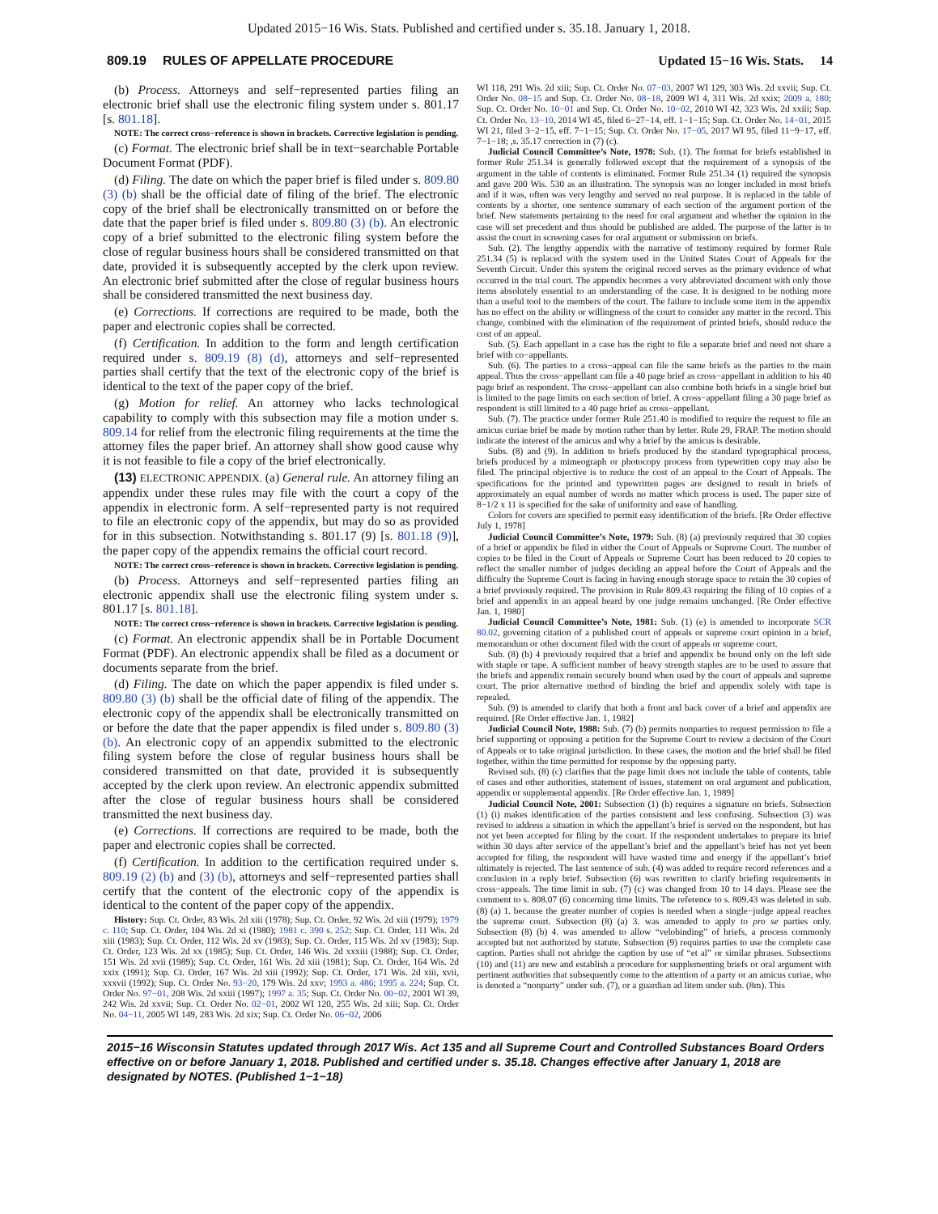Updated 2015−16 Wis. Stats. Published and certified under s. 35.18. January 1, 2018.
809.19 RULES OF APPELLATE PROCEDURE
Updated 15−16 Wis. Stats. 14
(b) Process. Attorneys and self−represented parties filing an electronic brief shall use the electronic filing system under s. 801.17 [s. 801.18].
NOTE: The correct cross−reference is shown in brackets. Corrective legislation is pending.
(c) Format. The electronic brief shall be in text−searchable Portable Document Format (PDF).
(d) Filing. The date on which the paper brief is filed under s. 809.80 (3) (b) shall be the official date of filing of the brief. The electronic copy of the brief shall be electronically transmitted on or before the date that the paper brief is filed under s. 809.80 (3) (b). An electronic copy of a brief submitted to the electronic filing system before the close of regular business hours shall be considered transmitted on that date, provided it is subsequently accepted by the clerk upon review. An electronic brief submitted after the close of regular business hours shall be considered transmitted the next business day.
(e) Corrections. If corrections are required to be made, both the paper and electronic copies shall be corrected.
(f) Certification. In addition to the form and length certification required under s. 809.19 (8) (d), attorneys and self−represented parties shall certify that the text of the electronic copy of the brief is identical to the text of the paper copy of the brief.
(g) Motion for relief. An attorney who lacks technological capability to comply with this subsection may file a motion under s. 809.14 for relief from the electronic filing requirements at the time the attorney files the paper brief. An attorney shall show good cause why it is not feasible to file a copy of the brief electronically.
(13) ELECTRONIC APPENDIX. (a) General rule. An attorney filing an appendix under these rules may file with the court a copy of the appendix in electronic form. A self−represented party is not required to file an electronic copy of the appendix, but may do so as provided for in this subsection. Notwithstanding s. 801.17 (9) [s. 801.18 (9)], the paper copy of the appendix remains the official court record.
NOTE: The correct cross−reference is shown in brackets. Corrective legislation is pending.
(b) Process. Attorneys and self−represented parties filing an electronic appendix shall use the electronic filing system under s. 801.17 [s. 801.18].
NOTE: The correct cross−reference is shown in brackets. Corrective legislation is pending.
(c) Format. An electronic appendix shall be in Portable Document Format (PDF). An electronic appendix shall be filed as a document or documents separate from the brief.
(d) Filing. The date on which the paper appendix is filed under s. 809.80 (3) (b) shall be the official date of filing of the appendix. The electronic copy of the appendix shall be electronically transmitted on or before the date that the paper appendix is filed under s. 809.80 (3) (b). An electronic copy of an appendix submitted to the electronic filing system before the close of regular business hours shall be considered transmitted on that date, provided it is subsequently accepted by the clerk upon review. An electronic appendix submitted after the close of regular business hours shall be considered transmitted the next business day.
(e) Corrections. If corrections are required to be made, both the paper and electronic copies shall be corrected.
(f) Certification. In addition to the certification required under s. 809.19 (2) (b) and (3) (b), attorneys and self−represented parties shall certify that the content of the electronic copy of the appendix is identical to the content of the paper copy of the appendix.
History: Sup. Ct. Order, 83 Wis. 2d xiii (1978); Sup. Ct. Order, 92 Wis. 2d xiii (1979); 1979 c. 110; Sup. Ct. Order, 104 Wis. 2d xi (1980); 1981 c. 390 s. 252; Sup. Ct. Order, 111 Wis. 2d xiii (1983); Sup. Ct. Order, 112 Wis. 2d xv (1983); Sup. Ct. Order, 115 Wis. 2d xv (1983); Sup. Ct. Order, 123 Wis. 2d xx (1985); Sup. Ct. Order, 146 Wis. 2d xxxiii (1988); Sup. Ct. Order, 151 Wis. 2d xvii (1989); Sup. Ct. Order, 161 Wis. 2d xiii (1981); Sup. Ct. Order, 164 Wis. 2d xxix (1991); Sup. Ct. Order, 167 Wis. 2d xiii (1992); Sup. Ct. Order, 171 Wis. 2d xiii, xvii, xxxvii (1992); Sup. Ct. Order No. 93−20, 179 Wis. 2d xxv; 1993 a. 486; 1995 a. 224; Sup. Ct. Order No. 97−01, 208 Wis. 2d xxiii (1997); 1997 a. 35; Sup. Ct. Order No. 00−02, 2001 WI 39, 242 Wis. 2d xxvii; Sup. Ct. Order No. 02−01, 2002 WI 120, 255 Wis. 2d xiii; Sup. Ct. Order No. 04−11, 2005 WI 149, 283 Wis. 2d xix; Sup. Ct. Order No. 06−02, 2006
WI 118, 291 Wis. 2d xiii; Sup. Ct. Order No. 07−03, 2007 WI 129, 303 Wis. 2d xxvii; Sup. Ct. Order No. 08−15 and Sup. Ct. Order No. 08−18, 2009 WI 4, 311 Wis. 2d xxix; 2009 a. 180; Sup. Ct. Order No. 10−01 and Sup. Ct. Order No. 10−02, 2010 WI 42, 323 Wis. 2d xxiii; Sup. Ct. Order No. 13−10, 2014 WI 45, filed 6−27−14, eff. 1−1−15; Sup. Ct. Order No. 14−01, 2015 WI 21, filed 3−2−15, eff. 7−1−15; Sup. Ct. Order No. 17−05, 2017 WI 95, filed 11−9−17, eff. 7−1−18; ,s. 35.17 correction in (7) (c).
Judicial Council Committee’s Note, 1978: Sub. (1). The format for briefs established in former Rule 251.34 is generally followed except that the requirement of a synopsis of the argument in the table of contents is eliminated. Former Rule 251.34 (1) required the synopsis and gave 200 Wis. 530 as an illustration. The synopsis was no longer included in most briefs and if it was, often was very lengthy and served no real purpose. It is replaced in the table of contents by a shorter, one sentence summary of each section of the argument portion of the brief. New statements pertaining to the need for oral argument and whether the opinion in the case will set precedent and thus should be published are added. The purpose of the latter is to assist the court in screening cases for oral argument or submission on briefs.
Sub. (2). The lengthy appendix with the narrative of testimony required by former Rule 251.34 (5) is replaced with the system used in the United States Court of Appeals for the Seventh Circuit. Under this system the original record serves as the primary evidence of what occurred in the trial court. The appendix becomes a very abbreviated document with only those items absolutely essential to an understanding of the case. It is designed to be nothing more than a useful tool to the members of the court. The failure to include some item in the appendix has no effect on the ability or willingness of the court to consider any matter in the record. This change, combined with the elimination of the requirement of printed briefs, should reduce the cost of an appeal.
Sub. (5). Each appellant in a case has the right to file a separate brief and need not share a brief with co−appellants.
Sub. (6). The parties to a cross−appeal can file the same briefs as the parties to the main appeal. Thus the cross−appellant can file a 40 page brief as cross−appellant in addition to his 40 page brief as respondent. The cross−appellant can also combine both briefs in a single brief but is limited to the page limits on each section of brief. A cross−appellant filing a 30 page brief as respondent is still limited to a 40 page brief as cross−appellant.
Sub. (7). The practice under former Rule 251.40 is modified to require the request to file an amicus curiae brief be made by motion rather than by letter. Rule 29, FRAP. The motion should indicate the interest of the amicus and why a brief by the amicus is desirable.
Subs. (8) and (9). In addition to briefs produced by the standard typographical process, briefs produced by a mimeograph or photocopy process from typewritten copy may also be filed. The principal objective is to reduce the cost of an appeal to the Court of Appeals. The specifications for the printed and typewritten pages are designed to result in briefs of approximately an equal number of words no matter which process is used. The paper size of 8−1/2 x 11 is specified for the sake of uniformity and ease of handling.
Colors for covers are specified to permit easy identification of the briefs. [Re Order effective July 1, 1978]
Judicial Council Committee’s Note, 1979: Sub. (8) (a) previously required that 30 copies of a brief or appendix be filed in either the Court of Appeals or Supreme Court. The number of copies to be filed in the Court of Appeals or Supreme Court has been reduced to 20 copies to reflect the smaller number of judges deciding an appeal before the Court of Appeals and the difficulty the Supreme Court is facing in having enough storage space to retain the 30 copies of a brief previously required. The provision in Rule 809.43 requiring the filing of 10 copies of a brief and appendix in an appeal heard by one judge remains unchanged. [Re Order effective Jan. 1, 1980]
Judicial Council Committee’s Note, 1981: Sub. (1) (e) is amended to incorporate SCR 80.02, governing citation of a published court of appeals or supreme court opinion in a brief, memorandum or other document filed with the court of appeals or supreme court.
Sub. (8) (b) 4 previously required that a brief and appendix be bound only on the left side with staple or tape. A sufficient number of heavy strength staples are to be used to assure that the briefs and appendix remain securely bound when used by the court of appeals and supreme court. The prior alternative method of binding the brief and appendix solely with tape is repealed.
Sub. (9) is amended to clarify that both a front and back cover of a brief and appendix are required. [Re Order effective Jan. 1, 1982]
Judicial Council Note, 1988: Sub. (7) (b) permits nonparties to request permission to file a brief supporting or opposing a petition for the Supreme Court to review a decision of the Court of Appeals or to take original jurisdiction. In these cases, the motion and the brief shall be filed together, within the time permitted for response by the opposing party.
Revised sub. (8) (c) clarifies that the page limit does not include the table of contents, table of cases and other authorities, statement of issues, statement on oral argument and publication, appendix or supplemental appendix. [Re Order effective Jan. 1, 1989]
Judicial Council Note, 2001: Subsection (1) (h) requires a signature on briefs. Subsection (1) (i) makes identification of the parties consistent and less confusing. Subsection (3) was revised to address a situation in which the appellant’s brief is served on the respondent, but has not yet been accepted for filing by the court. If the respondent undertakes to prepare its brief within 30 days after service of the appellant’s brief and the appellant’s brief has not yet been accepted for filing, the respondent will have wasted time and energy if the appellant’s brief ultimately is rejected. The last sentence of sub. (4) was added to require record references and a conclusion in a reply brief. Subsection (6) was rewritten to clarify briefing requirements in cross−appeals. The time limit in sub. (7) (c) was changed from 10 to 14 days. Please see the comment to s. 808.07 (6) concerning time limits. The reference to s. 809.43 was deleted in sub. (8) (a) 1. because the greater number of copies is needed when a single−judge appeal reaches the supreme court. Subsection (8) (a) 3. was amended to apply to pro se parties only. Subsection (8) (b) 4. was amended to allow “velobinding” of briefs, a process commonly accepted but not authorized by statute. Subsection (9) requires parties to use the complete case caption. Parties shall not abridge the caption by use of “et al” or similar phrases. Subsections (10) and (11) are new and establish a procedure for supplementing briefs or oral argument with pertinent authorities that subsequently come to the attention of a party or an amicus curiae, who is denoted a “nonparty” under sub. (7), or a guardian ad litem under sub. (8m). This
2015−16 Wisconsin Statutes updated through 2017 Wis. Act 135 and all Supreme Court and Controlled Substances Board Orders effective on or before January 1, 2018. Published and certified under s. 35.18. Changes effective after January 1, 2018 are designated by NOTES. (Published 1−1−18)